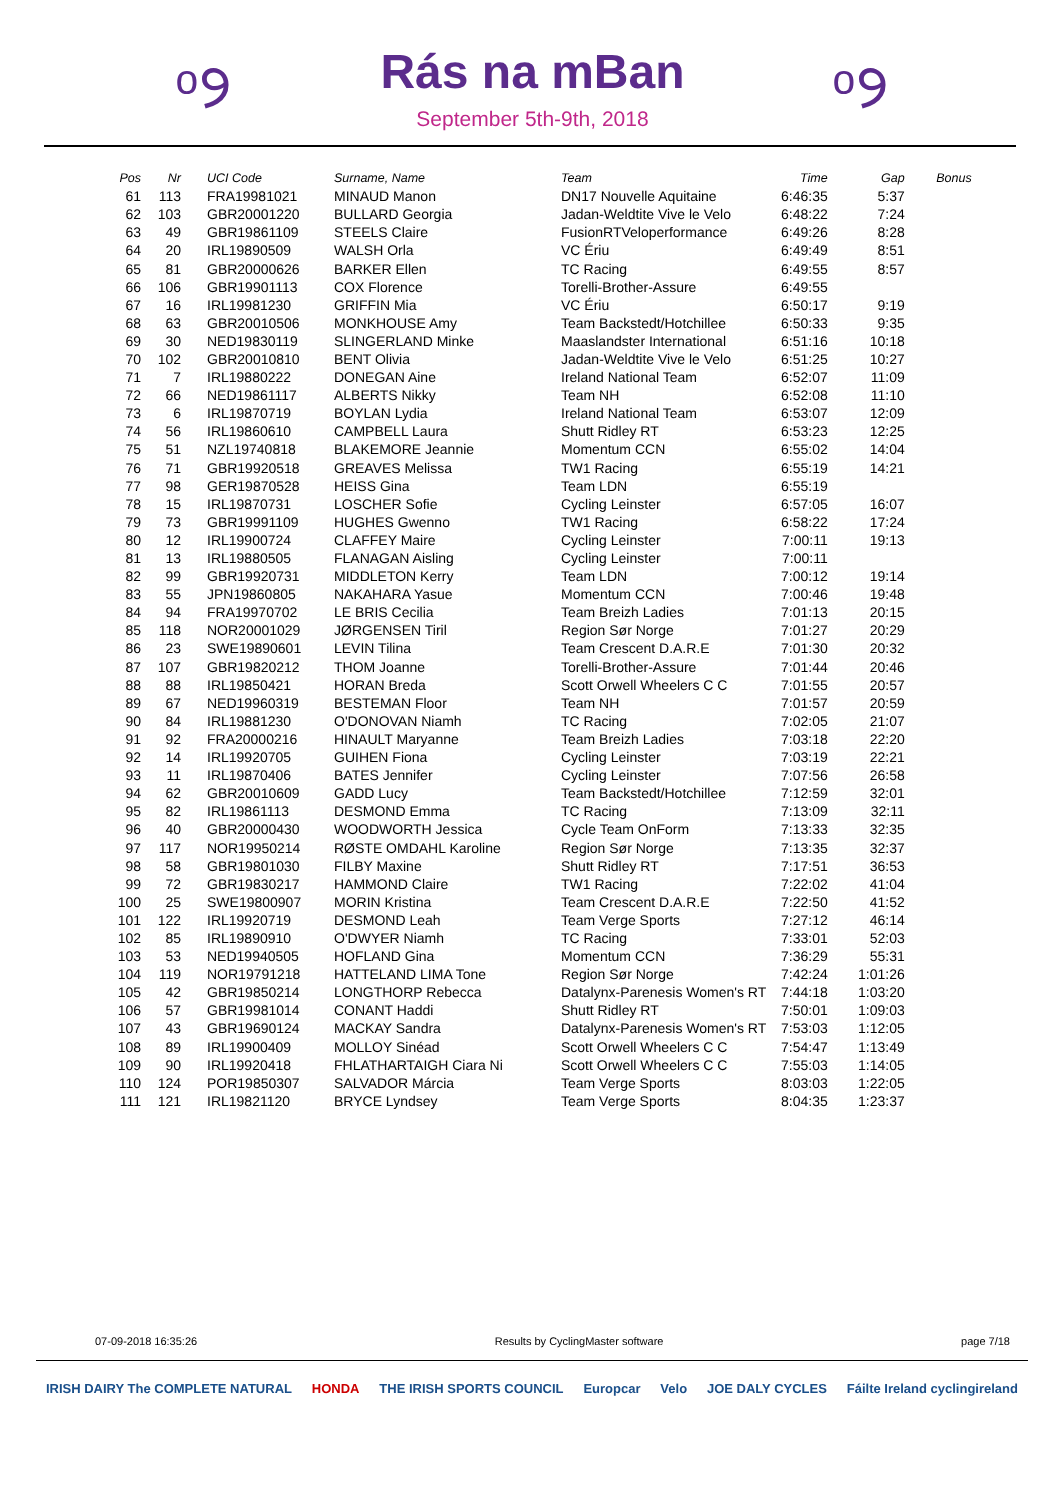ᵒ୨
Rás na mBan
September 5th-9th, 2018
ᵒ୨
| Pos | Nr | UCI Code | Surname, Name | Team | Time | Gap | Bonus |
| --- | --- | --- | --- | --- | --- | --- | --- |
| 61 | 113 | FRA19981021 | MINAUD Manon | DN17 Nouvelle Aquitaine | 6:46:35 | 5:37 | |
| 62 | 103 | GBR20001220 | BULLARD Georgia | Jadan-Weldtite Vive le Velo | 6:48:22 | 7:24 | |
| 63 | 49 | GBR19861109 | STEELS Claire | FusionRTVeloperformance | 6:49:26 | 8:28 | |
| 64 | 20 | IRL19890509 | WALSH Orla | VC Ériu | 6:49:49 | 8:51 | |
| 65 | 81 | GBR20000626 | BARKER Ellen | TC Racing | 6:49:55 | 8:57 | |
| 66 | 106 | GBR19901113 | COX Florence | Torelli-Brother-Assure | 6:49:55 | | |
| 67 | 16 | IRL19981230 | GRIFFIN Mia | VC Ériu | 6:50:17 | 9:19 | |
| 68 | 63 | GBR20010506 | MONKHOUSE Amy | Team Backstedt/Hotchillee | 6:50:33 | 9:35 | |
| 69 | 30 | NED19830119 | SLINGERLAND Minke | Maaslandster International | 6:51:16 | 10:18 | |
| 70 | 102 | GBR20010810 | BENT Olivia | Jadan-Weldtite Vive le Velo | 6:51:25 | 10:27 | |
| 71 | 7 | IRL19880222 | DONEGAN Aine | Ireland National Team | 6:52:07 | 11:09 | |
| 72 | 66 | NED19861117 | ALBERTS Nikky | Team NH | 6:52:08 | 11:10 | |
| 73 | 6 | IRL19870719 | BOYLAN Lydia | Ireland National Team | 6:53:07 | 12:09 | |
| 74 | 56 | IRL19860610 | CAMPBELL Laura | Shutt Ridley RT | 6:53:23 | 12:25 | |
| 75 | 51 | NZL19740818 | BLAKEMORE Jeannie | Momentum CCN | 6:55:02 | 14:04 | |
| 76 | 71 | GBR19920518 | GREAVES Melissa | TW1 Racing | 6:55:19 | 14:21 | |
| 77 | 98 | GER19870528 | HEISS Gina | Team LDN | 6:55:19 | | |
| 78 | 15 | IRL19870731 | LOSCHER Sofie | Cycling Leinster | 6:57:05 | 16:07 | |
| 79 | 73 | GBR19991109 | HUGHES Gwenno | TW1 Racing | 6:58:22 | 17:24 | |
| 80 | 12 | IRL19900724 | CLAFFEY Maire | Cycling Leinster | 7:00:11 | 19:13 | |
| 81 | 13 | IRL19880505 | FLANAGAN Aisling | Cycling Leinster | 7:00:11 | | |
| 82 | 99 | GBR19920731 | MIDDLETON Kerry | Team LDN | 7:00:12 | 19:14 | |
| 83 | 55 | JPN19860805 | NAKAHARA Yasue | Momentum CCN | 7:00:46 | 19:48 | |
| 84 | 94 | FRA19970702 | LE BRIS Cecilia | Team Breizh Ladies | 7:01:13 | 20:15 | |
| 85 | 118 | NOR20001029 | JØRGENSEN Tiril | Region Sør Norge | 7:01:27 | 20:29 | |
| 86 | 23 | SWE19890601 | LEVIN Tilina | Team Crescent D.A.R.E | 7:01:30 | 20:32 | |
| 87 | 107 | GBR19820212 | THOM Joanne | Torelli-Brother-Assure | 7:01:44 | 20:46 | |
| 88 | 88 | IRL19850421 | HORAN Breda | Scott Orwell Wheelers C C | 7:01:55 | 20:57 | |
| 89 | 67 | NED19960319 | BESTEMAN Floor | Team NH | 7:01:57 | 20:59 | |
| 90 | 84 | IRL19881230 | O'DONOVAN Niamh | TC Racing | 7:02:05 | 21:07 | |
| 91 | 92 | FRA20000216 | HINAULT Maryanne | Team Breizh Ladies | 7:03:18 | 22:20 | |
| 92 | 14 | IRL19920705 | GUIHEN Fiona | Cycling Leinster | 7:03:19 | 22:21 | |
| 93 | 11 | IRL19870406 | BATES Jennifer | Cycling Leinster | 7:07:56 | 26:58 | |
| 94 | 62 | GBR20010609 | GADD Lucy | Team Backstedt/Hotchillee | 7:12:59 | 32:01 | |
| 95 | 82 | IRL19861113 | DESMOND Emma | TC Racing | 7:13:09 | 32:11 | |
| 96 | 40 | GBR20000430 | WOODWORTH Jessica | Cycle Team OnForm | 7:13:33 | 32:35 | |
| 97 | 117 | NOR19950214 | RØSTE OMDAHL Karoline | Region Sør Norge | 7:13:35 | 32:37 | |
| 98 | 58 | GBR19801030 | FILBY Maxine | Shutt Ridley RT | 7:17:51 | 36:53 | |
| 99 | 72 | GBR19830217 | HAMMOND Claire | TW1 Racing | 7:22:02 | 41:04 | |
| 100 | 25 | SWE19800907 | MORIN Kristina | Team Crescent D.A.R.E | 7:22:50 | 41:52 | |
| 101 | 122 | IRL19920719 | DESMOND Leah | Team Verge Sports | 7:27:12 | 46:14 | |
| 102 | 85 | IRL19890910 | O'DWYER Niamh | TC Racing | 7:33:01 | 52:03 | |
| 103 | 53 | NED19940505 | HOFLAND Gina | Momentum CCN | 7:36:29 | 55:31 | |
| 104 | 119 | NOR19791218 | HATTELAND LIMA Tone | Region Sør Norge | 7:42:24 | 1:01:26 | |
| 105 | 42 | GBR19850214 | LONGTHORP Rebecca | Datalynx-Parenesis Women's RT | 7:44:18 | 1:03:20 | |
| 106 | 57 | GBR19981014 | CONANT Haddi | Shutt Ridley RT | 7:50:01 | 1:09:03 | |
| 107 | 43 | GBR19690124 | MACKAY Sandra | Datalynx-Parenesis Women's RT | 7:53:03 | 1:12:05 | |
| 108 | 89 | IRL19900409 | MOLLOY Sinéad | Scott Orwell Wheelers C C | 7:54:47 | 1:13:49 | |
| 109 | 90 | IRL19920418 | FHLATHARTAIGH Ciara Ni | Scott Orwell Wheelers C C | 7:55:03 | 1:14:05 | |
| 110 | 124 | POR19850307 | SALVADOR Márcia | Team Verge Sports | 8:03:03 | 1:22:05 | |
| 111 | 121 | IRL19821120 | BRYCE Lyndsey | Team Verge Sports | 8:04:35 | 1:23:37 | |
07-09-2018 16:35:26 Results by CyclingMaster software page 7/18
IRISH DAIRY The COMPLETE NATURAL HONDA THE IRISH SPORTS COUNCIL Europcar Velo JOE DALY CYCLES Fáilte Ireland cyclingireland